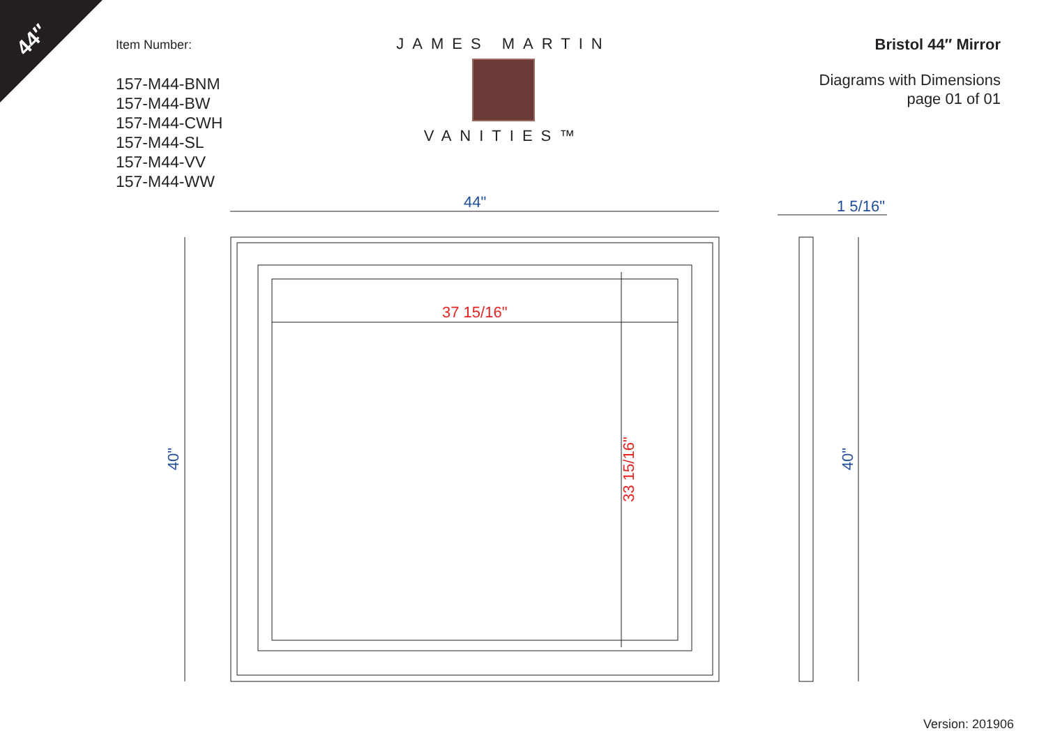44″
Item Number:
157-M44-BNM
157-M44-BW
157-M44-CWH
157-M44-SL
157-M44-VV
157-M44-WW
JAMES MARTIN
VANITIES™
Bristol 44″ Mirror
Diagrams with Dimensions
page 01 of 01
44" 1 5/16"
37 15/16"
33 15/16"
40" 40"
Version: 201906